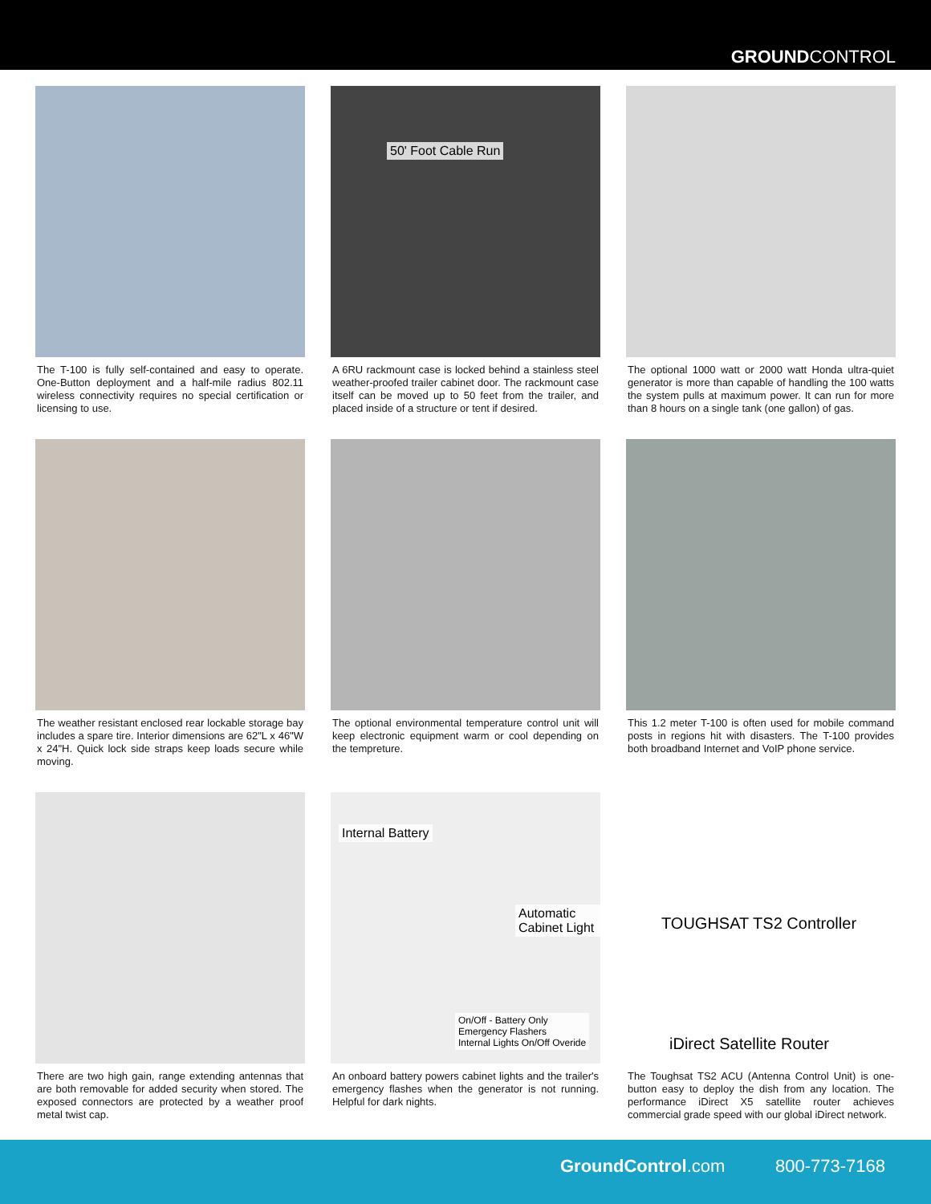GROUNDCONTROL
The T-100 is fully self-contained and easy to operate. One-Button deployment and a half-mile radius 802.11 wireless connectivity requires no special certification or licensing to use.
50' Foot Cable Run
A 6RU rackmount case is locked behind a stainless steel weather-proofed trailer cabinet door. The rackmount case itself can be moved up to 50 feet from the trailer, and placed inside of a structure or tent if desired.
The optional 1000 watt or 2000 watt Honda ultra-quiet generator is more than capable of handling the 100 watts the system pulls at maximum power. It can run for more than 8 hours on a single tank (one gallon) of gas.
The weather resistant enclosed rear lockable storage bay includes a spare tire. Interior dimensions are 62"L x 46"W x 24"H. Quick lock side straps keep loads secure while moving.
The optional environmental temperature control unit will keep electronic equipment warm or cool depending on the tempreture.
This 1.2 meter T-100 is often used for mobile command posts in regions hit with disasters. The T-100 provides both broadband Internet and VoIP phone service.
There are two high gain, range extending antennas that are both removable for added security when stored. The exposed connectors are protected by a weather proof metal twist cap.
Internal Battery
Automatic Cabinet Light
On/Off - Battery Only
Emergency Flashers
Internal Lights On/Off Overide
An onboard battery powers cabinet lights and the trailer's emergency flashes when the generator is not running. Helpful for dark nights.
TOUGHSAT TS2 Controller
iDirect Satellite Router
The Toughsat TS2 ACU (Antenna Control Unit) is one-button easy to deploy the dish from any location. The performance iDirect X5 satellite router achieves commercial grade speed with our global iDirect network.
GroundControl.com 800-773-7168